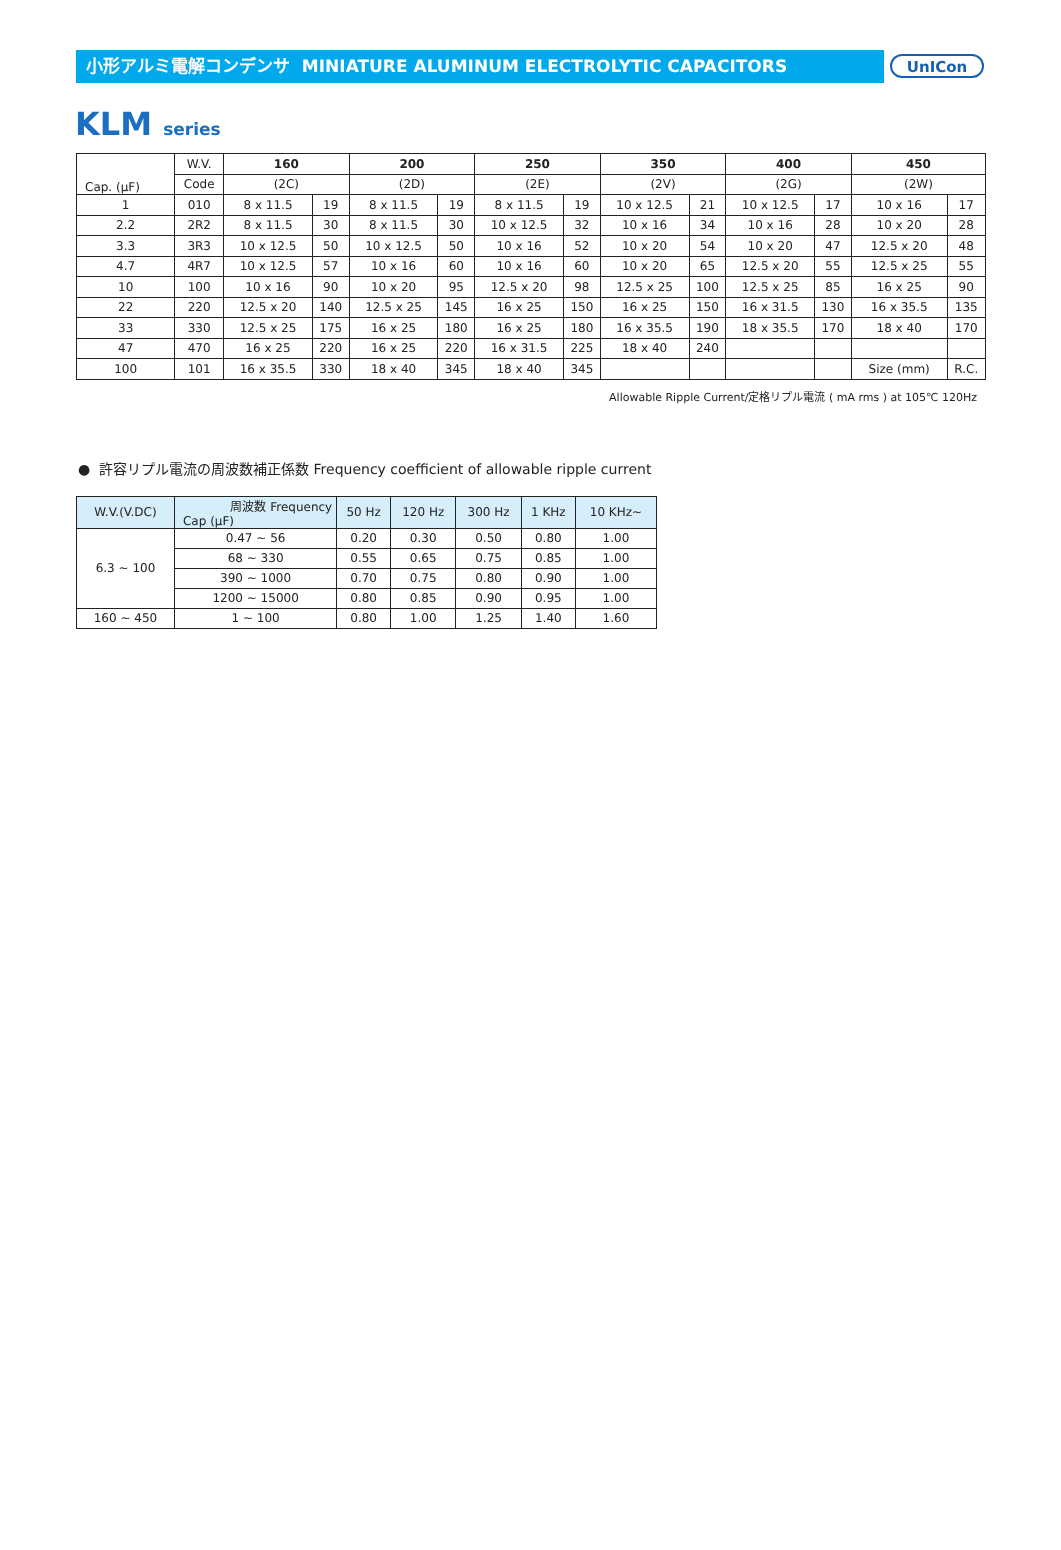小形アルミ電解コンデンサ MINIATURE ALUMINUM ELECTROLYTIC CAPACITORS
UnICon
KLM series
| Cap. (μF) | W.V. | 160 | | 200 | | 250 | | 350 | | 400 | | 450 | |
| --- | --- | --- | --- | --- | --- | --- | --- | --- | --- | --- | --- | --- | --- |
| | Code | (2C) | | (2D) | | (2E) | | (2V) | | (2G) | | (2W) | |
| 1 | 010 | 8 x 11.5 | 19 | 8 x 11.5 | 19 | 8 x 11.5 | 19 | 10 x 12.5 | 21 | 10 x 12.5 | 17 | 10 x 16 | 17 |
| 2.2 | 2R2 | 8 x 11.5 | 30 | 8 x 11.5 | 30 | 10 x 12.5 | 32 | 10 x 16 | 34 | 10 x 16 | 28 | 10 x 20 | 28 |
| 3.3 | 3R3 | 10 x 12.5 | 50 | 10 x 12.5 | 50 | 10 x 16 | 52 | 10 x 20 | 54 | 10 x 20 | 47 | 12.5 x 20 | 48 |
| 4.7 | 4R7 | 10 x 12.5 | 57 | 10 x 16 | 60 | 10 x 16 | 60 | 10 x 20 | 65 | 12.5 x 20 | 55 | 12.5 x 25 | 55 |
| 10 | 100 | 10 x 16 | 90 | 10 x 20 | 95 | 12.5 x 20 | 98 | 12.5 x 25 | 100 | 12.5 x 25 | 85 | 16 x 25 | 90 |
| 22 | 220 | 12.5 x 20 | 140 | 12.5 x 25 | 145 | 16 x 25 | 150 | 16 x 25 | 150 | 16 x 31.5 | 130 | 16 x 35.5 | 135 |
| 33 | 330 | 12.5 x 25 | 175 | 16 x 25 | 180 | 16 x 25 | 180 | 16 x 35.5 | 190 | 18 x 35.5 | 170 | 18 x 40 | 170 |
| 47 | 470 | 16 x 25 | 220 | 16 x 25 | 220 | 16 x 31.5 | 225 | 18 x 40 | 240 | | | | |
| 100 | 101 | 16 x 35.5 | 330 | 18 x 40 | 345 | 18 x 40 | 345 | | | | | Size (mm) | R.C. |
Allowable Ripple Current/定格リプル電流 ( mA rms ) at 105℃ 120Hz
● 許容リプル電流の周波数補正係数 Frequency coefficient of allowable ripple current
| W.V.(V.DC) | 周波数 Frequency Cap (μF) | 50 Hz | 120 Hz | 300 Hz | 1 KHz | 10 KHz~ |
| --- | --- | --- | --- | --- | --- | --- |
| 6.3 ~ 100 | 0.47 ~ 56 | 0.20 | 0.30 | 0.50 | 0.80 | 1.00 |
| | 68 ~ 330 | 0.55 | 0.65 | 0.75 | 0.85 | 1.00 |
| | 390 ~ 1000 | 0.70 | 0.75 | 0.80 | 0.90 | 1.00 |
| | 1200 ~ 15000 | 0.80 | 0.85 | 0.90 | 0.95 | 1.00 |
| 160 ~ 450 | 1 ~ 100 | 0.80 | 1.00 | 1.25 | 1.40 | 1.60 |